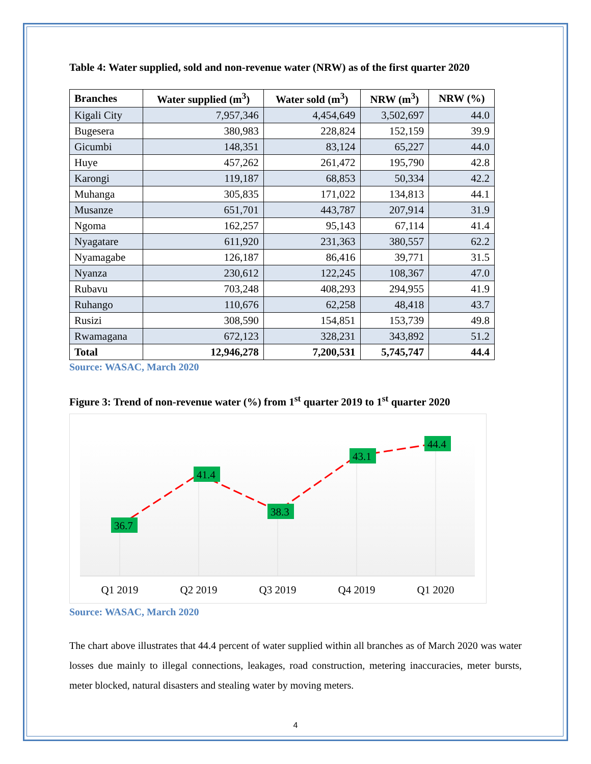Table 4: Water supplied, sold and non-revenue water (NRW) as of the first quarter 2020
| Branches | Water supplied (m<sup>3</sup>) | Water sold (m<sup>3</sup>) | NRW (m<sup>3</sup>) | NRW (%) |
| --- | --- | --- | --- | --- |
| Kigali City | 7,957,346 | 4,454,649 | 3,502,697 | 44.0 |
| Bugesera | 380,983 | 228,824 | 152,159 | 39.9 |
| Gicumbi | 148,351 | 83,124 | 65,227 | 44.0 |
| Huye | 457,262 | 261,472 | 195,790 | 42.8 |
| Karongi | 119,187 | 68,853 | 50,334 | 42.2 |
| Muhanga | 305,835 | 171,022 | 134,813 | 44.1 |
| Musanze | 651,701 | 443,787 | 207,914 | 31.9 |
| Ngoma | 162,257 | 95,143 | 67,114 | 41.4 |
| Nyagatare | 611,920 | 231,363 | 380,557 | 62.2 |
| Nyamagabe | 126,187 | 86,416 | 39,771 | 31.5 |
| Nyanza | 230,612 | 122,245 | 108,367 | 47.0 |
| Rubavu | 703,248 | 408,293 | 294,955 | 41.9 |
| Ruhango | 110,676 | 62,258 | 48,418 | 43.7 |
| Rusizi | 308,590 | 154,851 | 153,739 | 49.8 |
| Rwamagana | 672,123 | 328,231 | 343,892 | 51.2 |
| Total | 12,946,278 | 7,200,531 | 5,745,747 | 44.4 |
Source: WASAC, March 2020
Figure 3: Trend of non-revenue water (%) from 1<sup>st</sup> quarter 2019 to 1<sup>st</sup> quarter 2020
36.7
41.4
38.3
43.1
44.4
Q1 2019
Q2 2019
Q3 2019
Q4 2019
Q1 2020
Source: WASAC, March 2020
The chart above illustrates that 44.4 percent of water supplied within all branches as of March 2020 was water losses due mainly to illegal connections, leakages, road construction, metering inaccuracies, meter bursts, meter blocked, natural disasters and stealing water by moving meters.
4